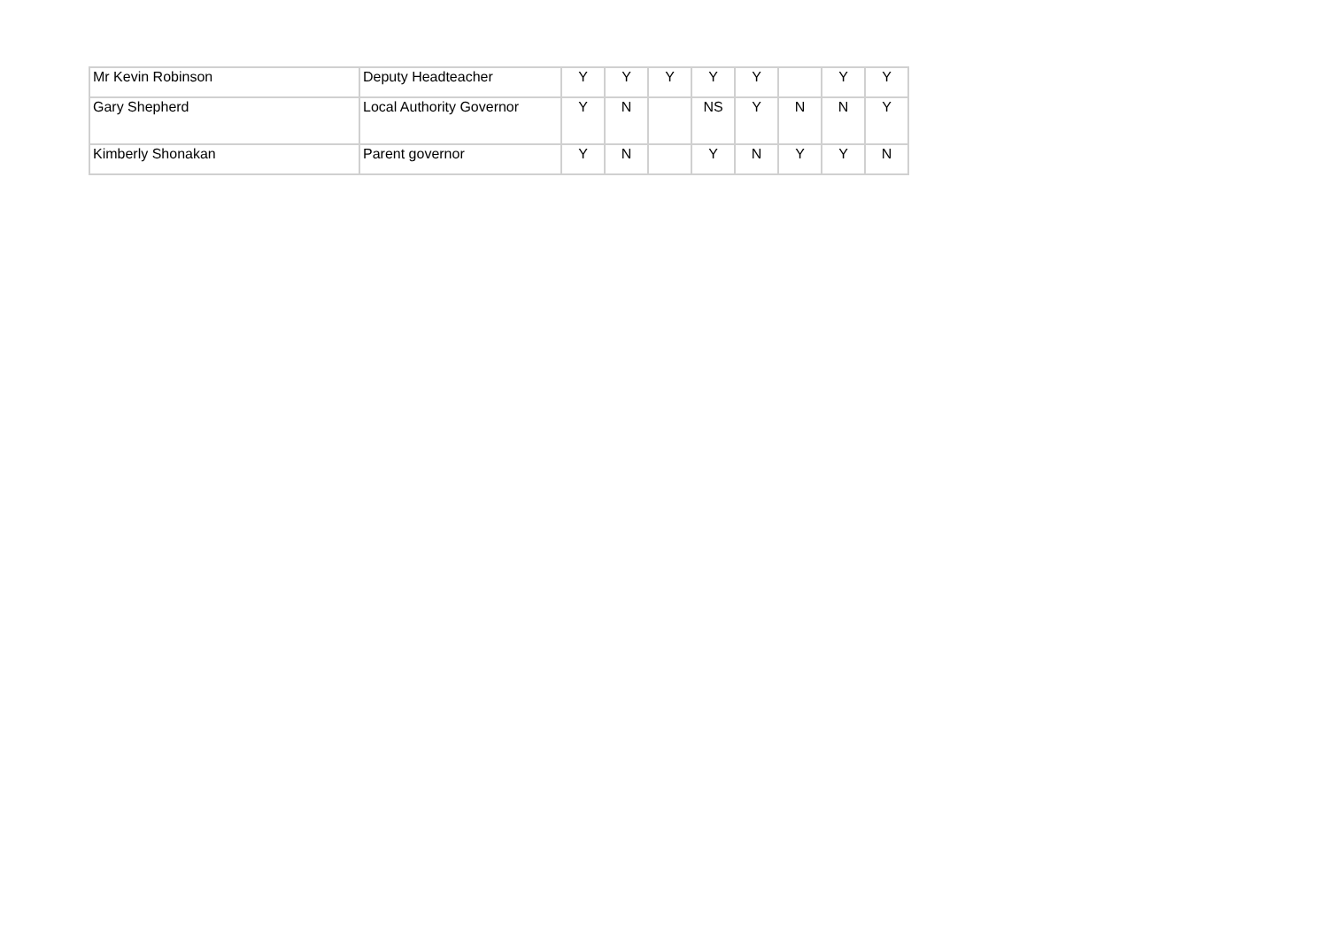| Mr Kevin Robinson | Deputy Headteacher | Y | Y | Y | Y | Y | | Y | Y |
| Gary Shepherd | Local Authority Governor | Y | N | | NS | Y | N | N | Y |
| Kimberly Shonakan | Parent governor | Y | N | | Y | N | Y | Y | N |